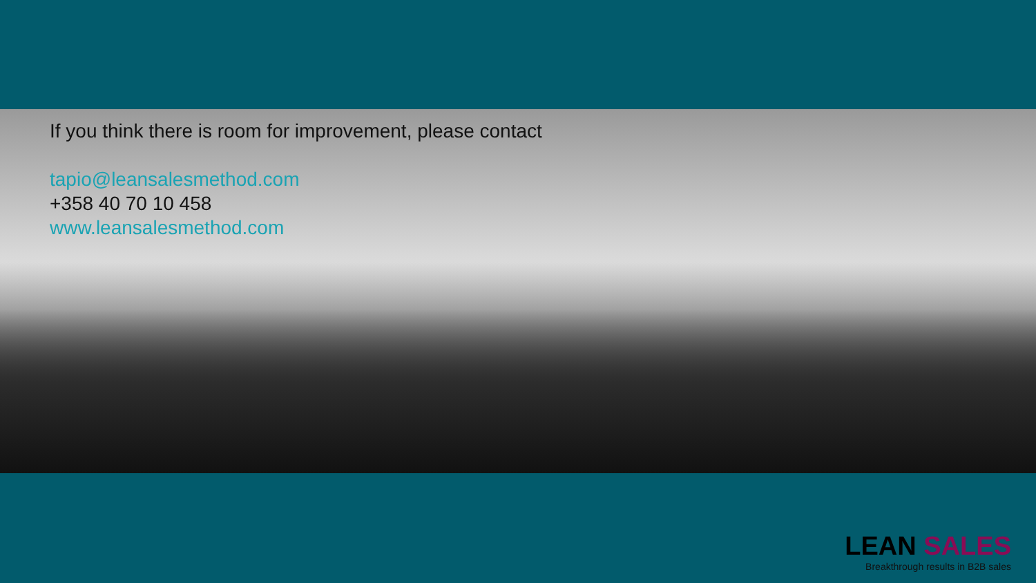If you think there is room for improvement, please contact
tapio@leansalesmethod.com
+358 40 70 10 458
www.leansalesmethod.com
LEAN SALES
Breakthrough results in B2B sales